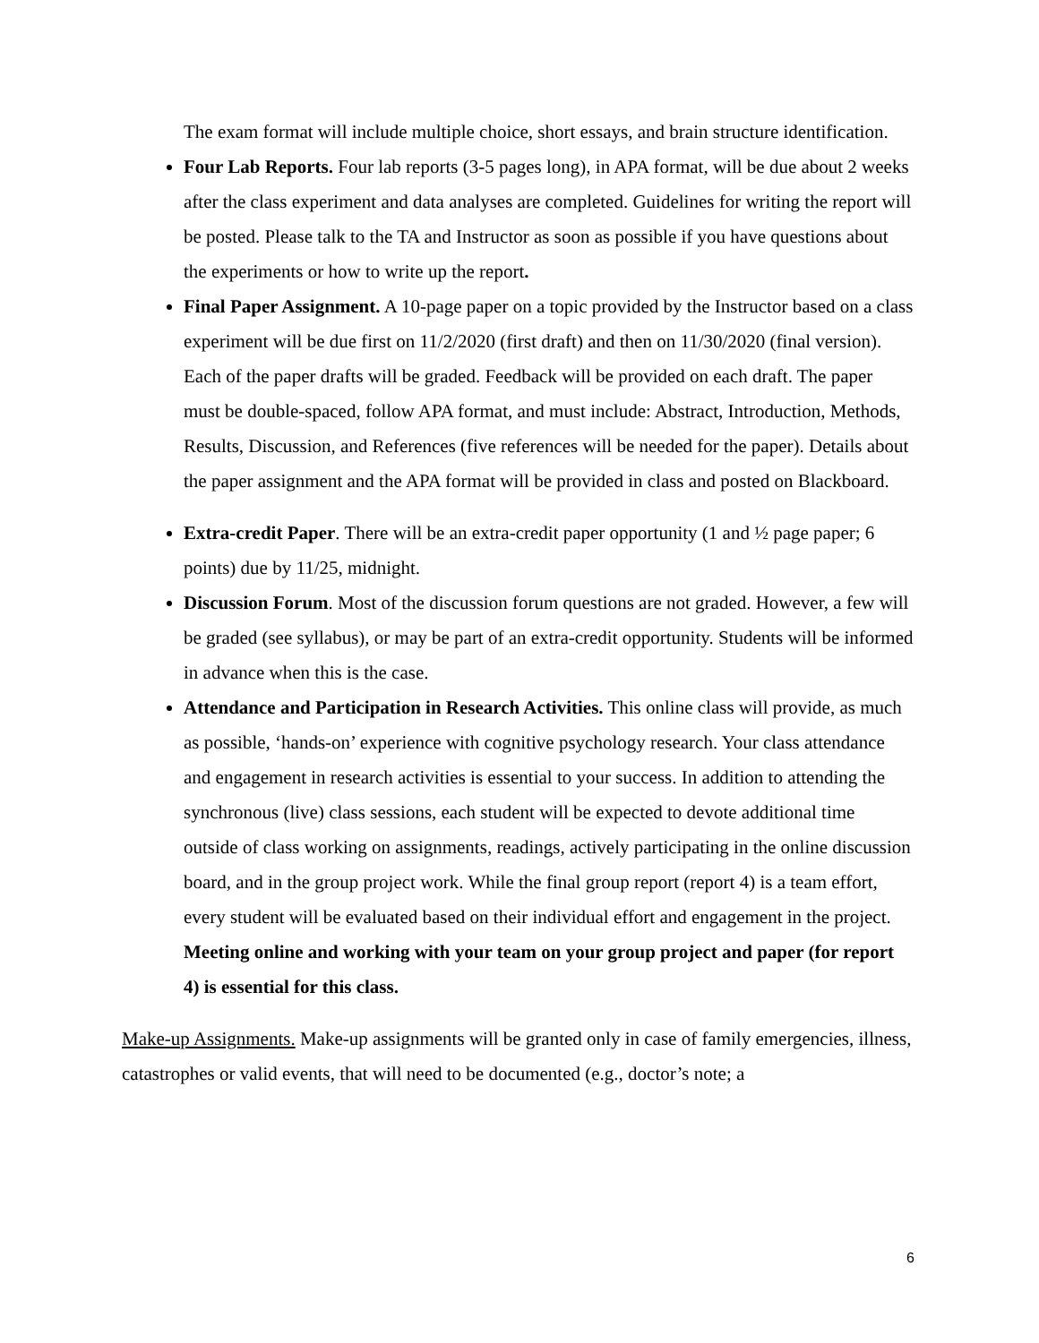The exam format will include multiple choice, short essays, and brain structure identification.
Four Lab Reports. Four lab reports (3-5 pages long), in APA format, will be due about 2 weeks after the class experiment and data analyses are completed. Guidelines for writing the report will be posted. Please talk to the TA and Instructor as soon as possible if you have questions about the experiments or how to write up the report.
Final Paper Assignment. A 10-page paper on a topic provided by the Instructor based on a class experiment will be due first on 11/2/2020 (first draft) and then on 11/30/2020 (final version). Each of the paper drafts will be graded. Feedback will be provided on each draft. The paper must be double-spaced, follow APA format, and must include: Abstract, Introduction, Methods, Results, Discussion, and References (five references will be needed for the paper). Details about the paper assignment and the APA format will be provided in class and posted on Blackboard.
Extra-credit Paper. There will be an extra-credit paper opportunity (1 and ½ page paper; 6 points) due by 11/25, midnight.
Discussion Forum. Most of the discussion forum questions are not graded. However, a few will be graded (see syllabus), or may be part of an extra-credit opportunity. Students will be informed in advance when this is the case.
Attendance and Participation in Research Activities. This online class will provide, as much as possible, ‘hands-on’ experience with cognitive psychology research. Your class attendance and engagement in research activities is essential to your success. In addition to attending the synchronous (live) class sessions, each student will be expected to devote additional time outside of class working on assignments, readings, actively participating in the online discussion board, and in the group project work. While the final group report (report 4) is a team effort, every student will be evaluated based on their individual effort and engagement in the project. Meeting online and working with your team on your group project and paper (for report 4) is essential for this class.
Make-up Assignments. Make-up assignments will be granted only in case of family emergencies, illness, catastrophes or valid events, that will need to be documented (e.g., doctor’s note; a
6